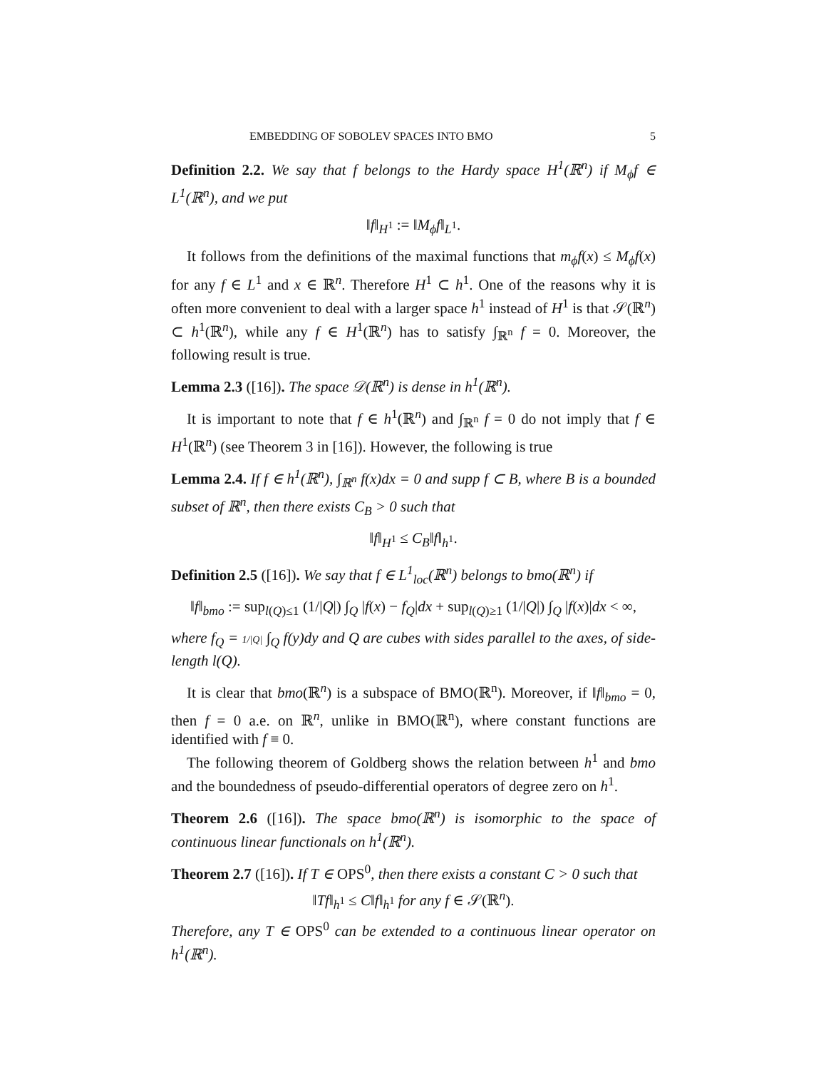EMBEDDING OF SOBOLEV SPACES INTO BMO 5
Definition 2.2. We say that f belongs to the Hardy space H<sup>1</sup>(ℝ<sup>n</sup>) if M<sub>ϕ</sub>f ∈ L<sup>1</sup>(ℝ<sup>n</sup>), and we put
‖f‖<sub>H<sup>1</sup></sub> := ‖M<sub>ϕ</sub>f‖<sub>L<sup>1</sup></sub>.
It follows from the definitions of the maximal functions that m<sub>ϕ</sub>f(x) ≤ M<sub>ϕ</sub>f(x) for any f ∈ L<sup>1</sup> and x ∈ ℝ<sup>n</sup>. Therefore H<sup>1</sup> ⊂ h<sup>1</sup>. One of the reasons why it is often more convenient to deal with a larger space h<sup>1</sup> instead of H<sup>1</sup> is that 𝒮(ℝ<sup>n</sup>) ⊂ h<sup>1</sup>(ℝ<sup>n</sup>), while any f ∈ H<sup>1</sup>(ℝ<sup>n</sup>) has to satisfy ∫<sub>ℝ<sup>n</sup></sub> f = 0. Moreover, the following result is true.
Lemma 2.3 ([16]). The space 𝒟(ℝ<sup>n</sup>) is dense in h<sup>1</sup>(ℝ<sup>n</sup>).
It is important to note that f ∈ h<sup>1</sup>(ℝ<sup>n</sup>) and ∫<sub>ℝ<sup>n</sup></sub> f = 0 do not imply that f ∈ H<sup>1</sup>(ℝ<sup>n</sup>) (see Theorem 3 in [16]). However, the following is true
Lemma 2.4. If f ∈ h<sup>1</sup>(ℝ<sup>n</sup>), ∫<sub>ℝ<sup>n</sup></sub> f(x)dx = 0 and supp f ⊂ B, where B is a bounded subset of ℝ<sup>n</sup>, then there exists C<sub>B</sub> > 0 such that
‖f‖<sub>H<sup>1</sup></sub> ≤ C<sub>B</sub>‖f‖<sub>h<sup>1</sup></sub>.
Definition 2.5 ([16]). We say that f ∈ L<sup>1</sup><sub>loc</sub>(ℝ<sup>n</sup>) belongs to bmo(ℝ<sup>n</sup>) if
‖f‖<sub>bmo</sub> := sup<sub>l(Q)≤1</sub> (1/|Q|) ∫<sub>Q</sub> |f(x) − f<sub>Q</sub>|dx + sup<sub>l(Q)≥1</sub> (1/|Q|) ∫<sub>Q</sub> |f(x)|dx < ∞,
where f<sub>Q</sub> = 1/|Q| ∫<sub>Q</sub> f(y)dy and Q are cubes with sides parallel to the axes, of side-length l(Q).
It is clear that bmo(ℝ<sup>n</sup>) is a subspace of BMO(ℝ<sup>n</sup>). Moreover, if ‖f‖<sub>bmo</sub> = 0, then f = 0 a.e. on ℝ<sup>n</sup>, unlike in BMO(ℝ<sup>n</sup>), where constant functions are identified with f ≡ 0.
The following theorem of Goldberg shows the relation between h<sup>1</sup> and bmo and the boundedness of pseudo-differential operators of degree zero on h<sup>1</sup>.
Theorem 2.6 ([16]). The space bmo(ℝ<sup>n</sup>) is isomorphic to the space of continuous linear functionals on h<sup>1</sup>(ℝ<sup>n</sup>).
Theorem 2.7 ([16]). If T ∈ OPS<sup>0</sup>, then there exists a constant C > 0 such that
‖Tf‖<sub>h<sup>1</sup></sub> ≤ C‖f‖<sub>h<sup>1</sup></sub> for any f ∈ 𝒮(ℝ<sup>n</sup>).
Therefore, any T ∈ OPS<sup>0</sup> can be extended to a continuous linear operator on h<sup>1</sup>(ℝ<sup>n</sup>).